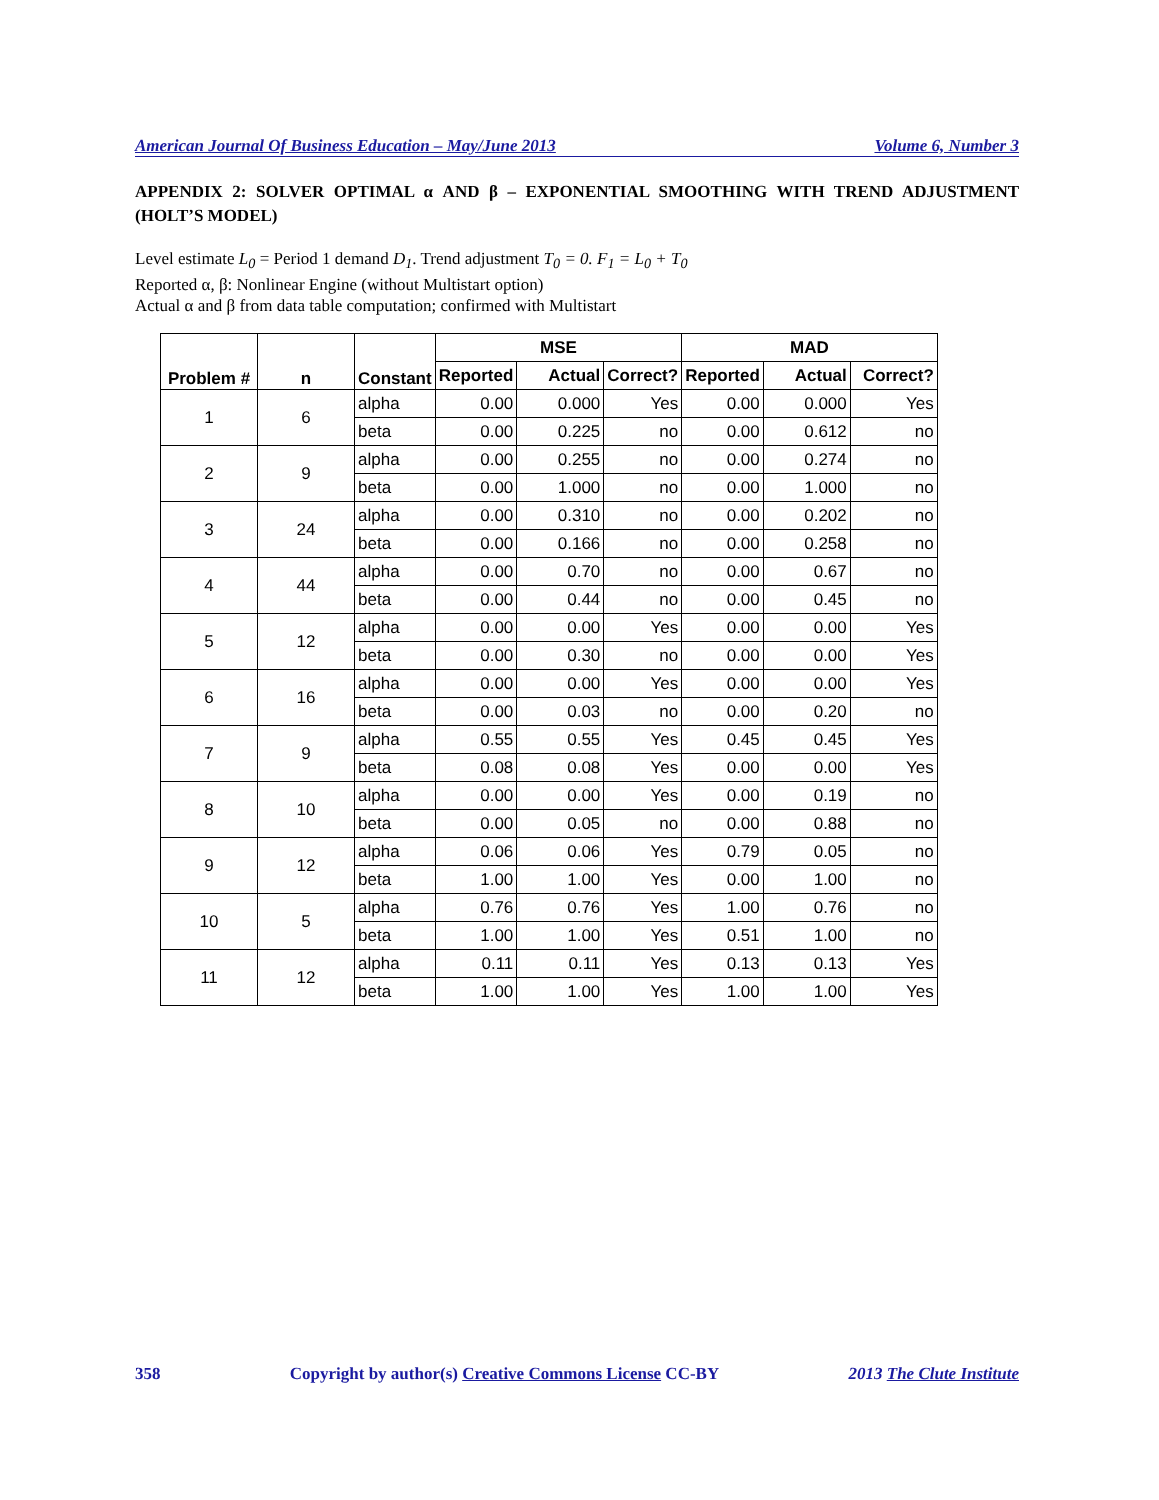American Journal Of Business Education – May/June 2013 Volume 6, Number 3
APPENDIX 2: SOLVER OPTIMAL α AND β – EXPONENTIAL SMOOTHING WITH TREND ADJUSTMENT (HOLT’S MODEL)
Level estimate L<sub>0</sub> = Period 1 demand D<sub>1</sub>. Trend adjustment T<sub>0</sub> = 0. F<sub>1</sub> = L<sub>0</sub> + T<sub>0</sub>
Reported α, β: Nonlinear Engine (without Multistart option)
Actual α and β from data table computation; confirmed with Multistart
| Problem # | n | Constant | MSE | | | MAD | | |
| --- | --- | --- | --- | --- | --- | --- | --- | --- |
| | | | Reported | Actual | Correct? | Reported | Actual | Correct? |
| 1 | 6 | alpha | 0.00 | 0.000 | Yes | 0.00 | 0.000 | Yes |
| | | beta | 0.00 | 0.225 | no | 0.00 | 0.612 | no |
| 2 | 9 | alpha | 0.00 | 0.255 | no | 0.00 | 0.274 | no |
| | | beta | 0.00 | 1.000 | no | 0.00 | 1.000 | no |
| 3 | 24 | alpha | 0.00 | 0.310 | no | 0.00 | 0.202 | no |
| | | beta | 0.00 | 0.166 | no | 0.00 | 0.258 | no |
| 4 | 44 | alpha | 0.00 | 0.70 | no | 0.00 | 0.67 | no |
| | | beta | 0.00 | 0.44 | no | 0.00 | 0.45 | no |
| 5 | 12 | alpha | 0.00 | 0.00 | Yes | 0.00 | 0.00 | Yes |
| | | beta | 0.00 | 0.30 | no | 0.00 | 0.00 | Yes |
| 6 | 16 | alpha | 0.00 | 0.00 | Yes | 0.00 | 0.00 | Yes |
| | | beta | 0.00 | 0.03 | no | 0.00 | 0.20 | no |
| 7 | 9 | alpha | 0.55 | 0.55 | Yes | 0.45 | 0.45 | Yes |
| | | beta | 0.08 | 0.08 | Yes | 0.00 | 0.00 | Yes |
| 8 | 10 | alpha | 0.00 | 0.00 | Yes | 0.00 | 0.19 | no |
| | | beta | 0.00 | 0.05 | no | 0.00 | 0.88 | no |
| 9 | 12 | alpha | 0.06 | 0.06 | Yes | 0.79 | 0.05 | no |
| | | beta | 1.00 | 1.00 | Yes | 0.00 | 1.00 | no |
| 10 | 5 | alpha | 0.76 | 0.76 | Yes | 1.00 | 0.76 | no |
| | | beta | 1.00 | 1.00 | Yes | 0.51 | 1.00 | no |
| 11 | 12 | alpha | 0.11 | 0.11 | Yes | 0.13 | 0.13 | Yes |
| | | beta | 1.00 | 1.00 | Yes | 1.00 | 1.00 | Yes |
358 Copyright by author(s) Creative Commons License CC-BY 2013 The Clute Institute